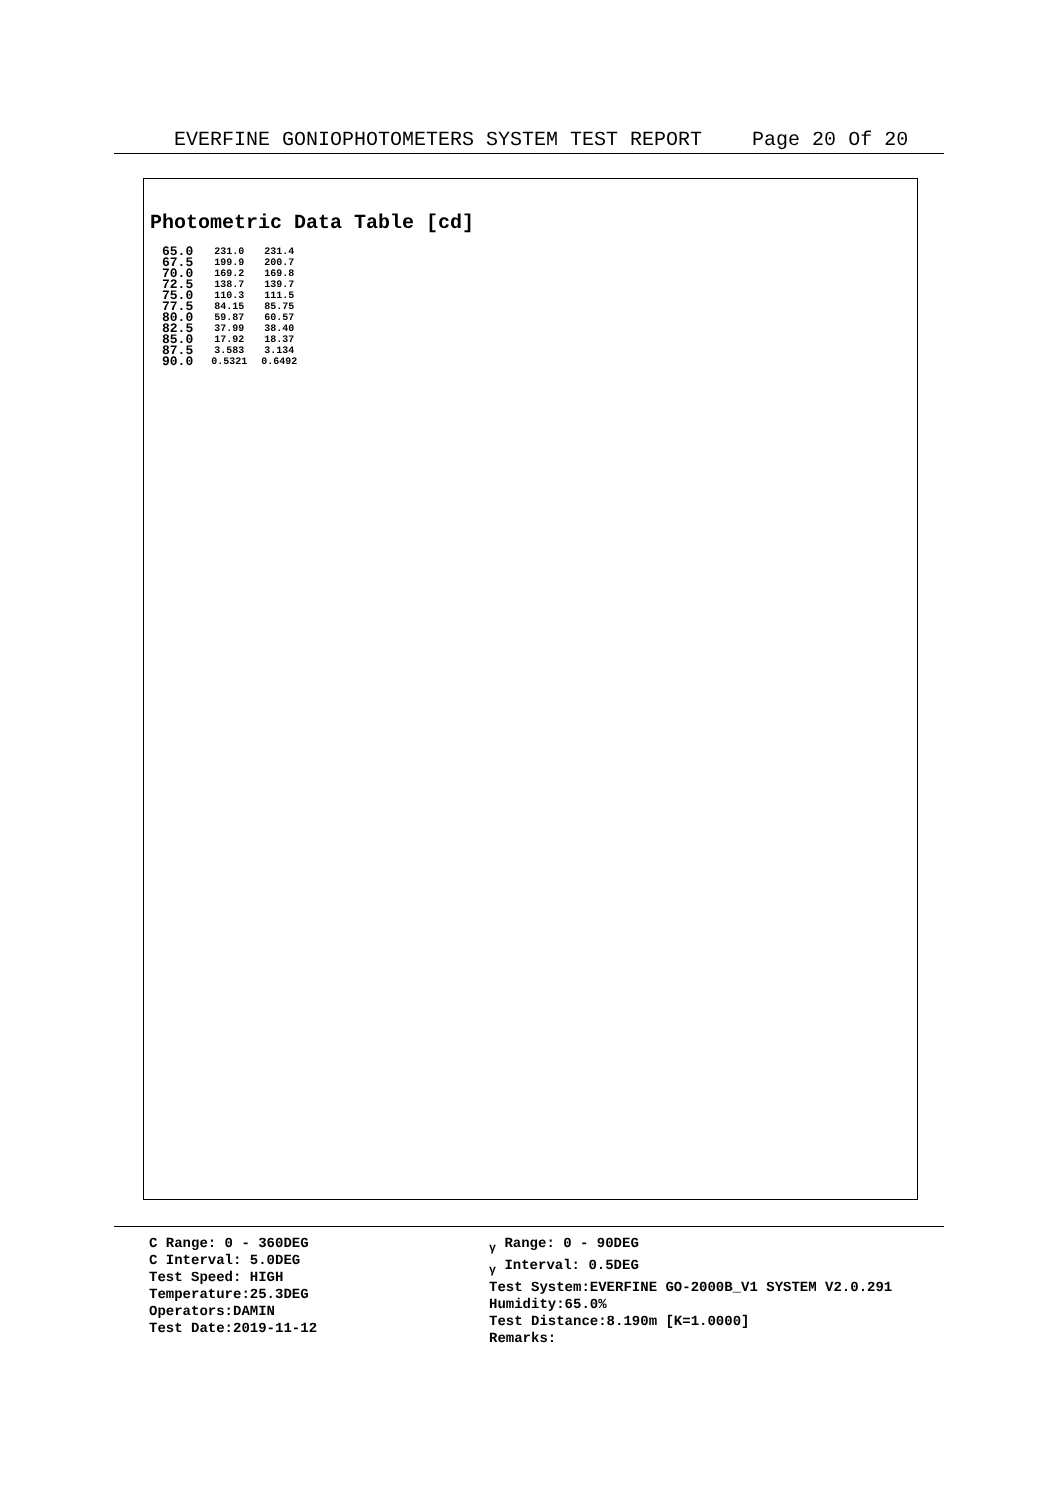EVERFINE GONIOPHOTOMETERS SYSTEM TEST REPORT Page 20 Of 20
Photometric Data Table [cd]
| 65.0 | 231.0 | 231.4 |
| 67.5 | 199.9 | 200.7 |
| 70.0 | 169.2 | 169.8 |
| 72.5 | 138.7 | 139.7 |
| 75.0 | 110.3 | 111.5 |
| 77.5 | 84.15 | 85.75 |
| 80.0 | 59.87 | 60.57 |
| 82.5 | 37.99 | 38.40 |
| 85.0 | 17.92 | 18.37 |
| 87.5 | 3.583 | 3.134 |
| 90.0 | 0.5321 | 0.6492 |
C Range: 0 - 360DEG
C Interval: 5.0DEG
Test Speed: HIGH
Temperature:25.3DEG
Operators:DAMIN
Test Date:2019-11-12
<sub>γ</sub> Range: 0 - 90DEG
<sub>γ</sub> Interval: 0.5DEG
Test System:EVERFINE GO-2000B_V1 SYSTEM V2.0.291
Humidity:65.0%
Test Distance:8.190m [K=1.0000]
Remarks: